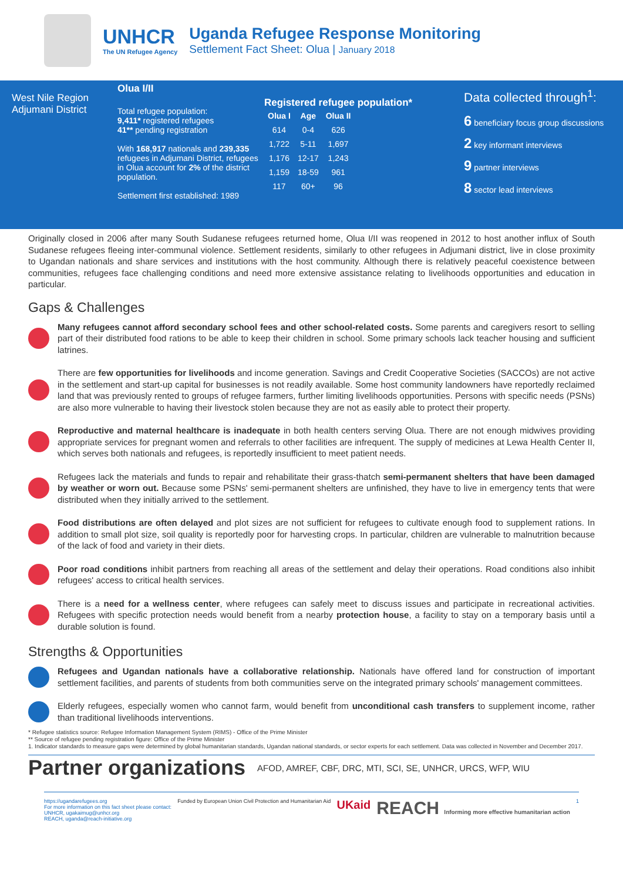UNHCR
The UN Refugee Agency
Uganda Refugee Response Monitoring
Settlement Fact Sheet: Olua | January 2018
West Nile Region
Adjumani District
Olua I/II
Total refugee population:
9,411* registered refugees
41** pending registration
With 168,917 nationals and 239,335 refugees in Adjumani District, refugees in Olua account for 2% of the district population.
Settlement first established: 1989
Registered refugee population*
| Olua I | Age | Olua II |
| --- | --- | --- |
| 614 | 0-4 | 626 |
| 1,722 | 5-11 | 1,697 |
| 1,176 | 12-17 | 1,243 |
| 1,159 | 18-59 | 961 |
| 117 | 60+ | 96 |
Data collected through<sup>1</sup>:
6 beneficiary focus group discussions
2 key informant interviews
9 partner interviews
8 sector lead interviews
Originally closed in 2006 after many South Sudanese refugees returned home, Olua I/II was reopened in 2012 to host another influx of South Sudanese refugees fleeing inter-communal violence. Settlement residents, similarly to other refugees in Adjumani district, live in close proximity to Ugandan nationals and share services and institutions with the host community. Although there is relatively peaceful coexistence between communities, refugees face challenging conditions and need more extensive assistance relating to livelihoods opportunities and education in particular.
Gaps & Challenges
Many refugees cannot afford secondary school fees and other school-related costs. Some parents and caregivers resort to selling part of their distributed food rations to be able to keep their children in school. Some primary schools lack teacher housing and sufficient latrines.
There are few opportunities for livelihoods and income generation. Savings and Credit Cooperative Societies (SACCOs) are not active in the settlement and start-up capital for businesses is not readily available. Some host community landowners have reportedly reclaimed land that was previously rented to groups of refugee farmers, further limiting livelihoods opportunities. Persons with specific needs (PSNs) are also more vulnerable to having their livestock stolen because they are not as easily able to protect their property.
Reproductive and maternal healthcare is inadequate in both health centers serving Olua. There are not enough midwives providing appropriate services for pregnant women and referrals to other facilities are infrequent. The supply of medicines at Lewa Health Center II, which serves both nationals and refugees, is reportedly insufficient to meet patient needs.
Refugees lack the materials and funds to repair and rehabilitate their grass-thatch semi-permanent shelters that have been damaged by weather or worn out. Because some PSNs' semi-permanent shelters are unfinished, they have to live in emergency tents that were distributed when they initially arrived to the settlement.
Food distributions are often delayed and plot sizes are not sufficient for refugees to cultivate enough food to supplement rations. In addition to small plot size, soil quality is reportedly poor for harvesting crops. In particular, children are vulnerable to malnutrition because of the lack of food and variety in their diets.
Poor road conditions inhibit partners from reaching all areas of the settlement and delay their operations. Road conditions also inhibit refugees' access to critical health services.
There is a need for a wellness center, where refugees can safely meet to discuss issues and participate in recreational activities. Refugees with specific protection needs would benefit from a nearby protection house, a facility to stay on a temporary basis until a durable solution is found.
Strengths & Opportunities
Refugees and Ugandan nationals have a collaborative relationship. Nationals have offered land for construction of important settlement facilities, and parents of students from both communities serve on the integrated primary schools' management committees.
Elderly refugees, especially women who cannot farm, would benefit from unconditional cash transfers to supplement income, rather than traditional livelihoods interventions.
* Refugee statistics source: Refugee Information Management System (RIMS) - Office of the Prime Minister
** Source of refugee pending registration figure: Office of the Prime Minister
1. Indicator standards to measure gaps were determined by global humanitarian standards, Ugandan national standards, or sector experts for each settlement. Data was collected in November and December 2017.
Partner organizations AFOD, AMREF, CBF, DRC, MTI, SCI, SE, UNHCR, URCS, WFP, WIU
https://ugandarefugees.org
For more information on this fact sheet please contact:
UNHCR, ugakaimug@unhcr.org
REACH, uganda@reach-initiative.org
Funded by European Union Civil Protection and Humanitarian Aid
UKaid
REACH Informing more effective humanitarian action
1